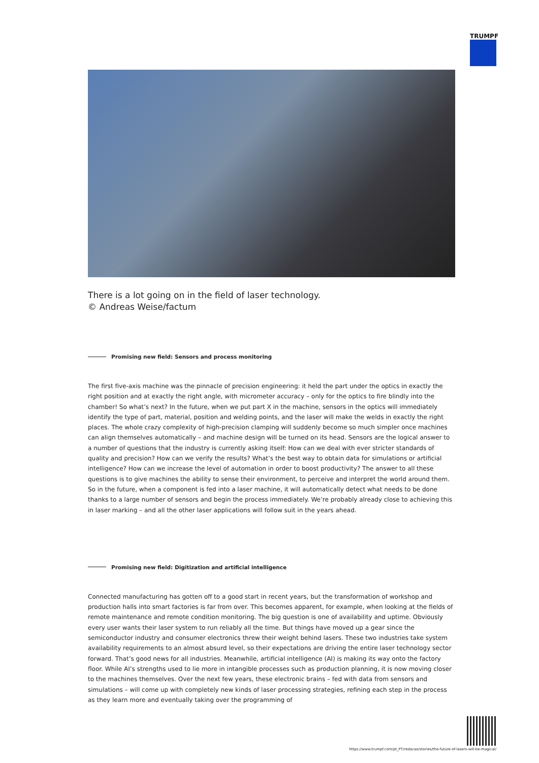TRUMPF
There is a lot going on in the field of laser technology.
© Andreas Weise/factum
Promising new field: Sensors and process monitoring
The first five-axis machine was the pinnacle of precision engineering: it held the part under the optics in exactly the right position and at exactly the right angle, with micrometer accuracy – only for the optics to fire blindly into the chamber! So what’s next? In the future, when we put part X in the machine, sensors in the optics will immediately identify the type of part, material, position and welding points, and the laser will make the welds in exactly the right places. The whole crazy complexity of high-precision clamping will suddenly become so much simpler once machines can align themselves automatically – and machine design will be turned on its head. Sensors are the logical answer to a number of questions that the industry is currently asking itself: How can we deal with ever stricter standards of quality and precision? How can we verify the results? What’s the best way to obtain data for simulations or artificial intelligence? How can we increase the level of automation in order to boost productivity? The answer to all these questions is to give machines the ability to sense their environment, to perceive and interpret the world around them. So in the future, when a component is fed into a laser machine, it will automatically detect what needs to be done thanks to a large number of sensors and begin the process immediately. We’re probably already close to achieving this in laser marking – and all the other laser applications will follow suit in the years ahead.
Promising new field: Digitization and artificial intelligence
Connected manufacturing has gotten off to a good start in recent years, but the transformation of workshop and production halls into smart factories is far from over. This becomes apparent, for example, when looking at the fields of remote maintenance and remote condition monitoring. The big question is one of availability and uptime. Obviously every user wants their laser system to run reliably all the time. But things have moved up a gear since the semiconductor industry and consumer electronics threw their weight behind lasers. These two industries take system availability requirements to an almost absurd level, so their expectations are driving the entire laser technology sector forward. That’s good news for all industries. Meanwhile, artificial intelligence (AI) is making its way onto the factory floor. While AI’s strengths used to lie more in intangible processes such as production planning, it is now moving closer to the machines themselves. Over the next few years, these electronic brains – fed with data from sensors and simulations – will come up with completely new kinds of laser processing strategies, refining each step in the process as they learn more and eventually taking over the programming of
https://www.trumpf.com/pt_PT/redacao/stories/the-future-of-lasers-will-be-magical/